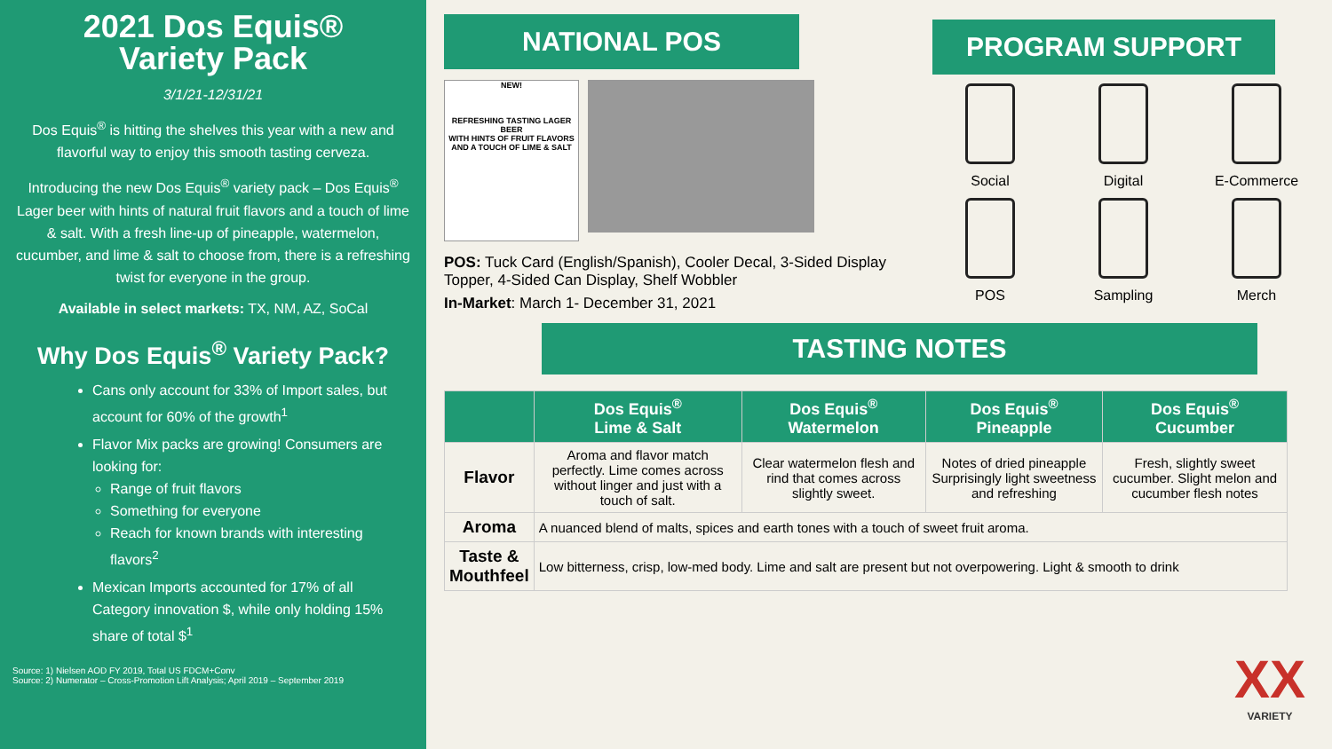2021 Dos Equis®
Variety Pack
3/1/21-12/31/21
Dos Equis<sup>®</sup> is hitting the shelves this year with a new and flavorful way to enjoy this smooth tasting cerveza.
Introducing the new Dos Equis<sup>®</sup> variety pack – Dos Equis<sup>®</sup> Lager beer with hints of natural fruit flavors and a touch of lime & salt. With a fresh line-up of pineapple, watermelon, cucumber, and lime & salt to choose from, there is a refreshing twist for everyone in the group.
Available in select markets: TX, NM, AZ, SoCal
Why Dos Equis<sup>®</sup> Variety Pack?
Cans only account for 33% of Import sales, but account for 60% of the growth<sup>1</sup>
Flavor Mix packs are growing! Consumers are looking for:
Range of fruit flavors
Something for everyone
Reach for known brands with interesting flavors<sup>2</sup>
Mexican Imports accounted for 17% of all Category innovation $, while only holding 15% share of total $<sup>1</sup>
Source: 1) Nielsen AOD FY 2019, Total US FDCM+Conv
Source: 2) Numerator – Cross-Promotion Lift Analysis; April 2019 – September 2019
NATIONAL POS
NEW!
REFRESHING TASTING LAGER BEER
WITH HINTS OF FRUIT FLAVORS AND A TOUCH OF LIME & SALT
POS: Tuck Card (English/Spanish), Cooler Decal, 3-Sided Display Topper, 4-Sided Can Display, Shelf Wobbler
In-Market: March 1- December 31, 2021
PROGRAM SUPPORT
Social
Digital
E-Commerce
POS
Sampling
Merch
TASTING NOTES
| | Dos Equis<sup>®</sup> Lime & Salt | Dos Equis<sup>®</sup> Watermelon | Dos Equis<sup>®</sup> Pineapple | Dos Equis<sup>®</sup> Cucumber |
| --- | --- | --- | --- | --- |
| Flavor | Aroma and flavor match perfectly. Lime comes across without linger and just with a touch of salt. | Clear watermelon flesh and rind that comes across slightly sweet. | Notes of dried pineapple Surprisingly light sweetness and refreshing | Fresh, slightly sweet cucumber. Slight melon and cucumber flesh notes |
| Aroma | A nuanced blend of malts, spices and earth tones with a touch of sweet fruit aroma. | | | |
| Taste & Mouthfeel | Low bitterness, crisp, low-med body. Lime and salt are present but not overpowering. Light & smooth to drink | | | |
XX
VARIETY